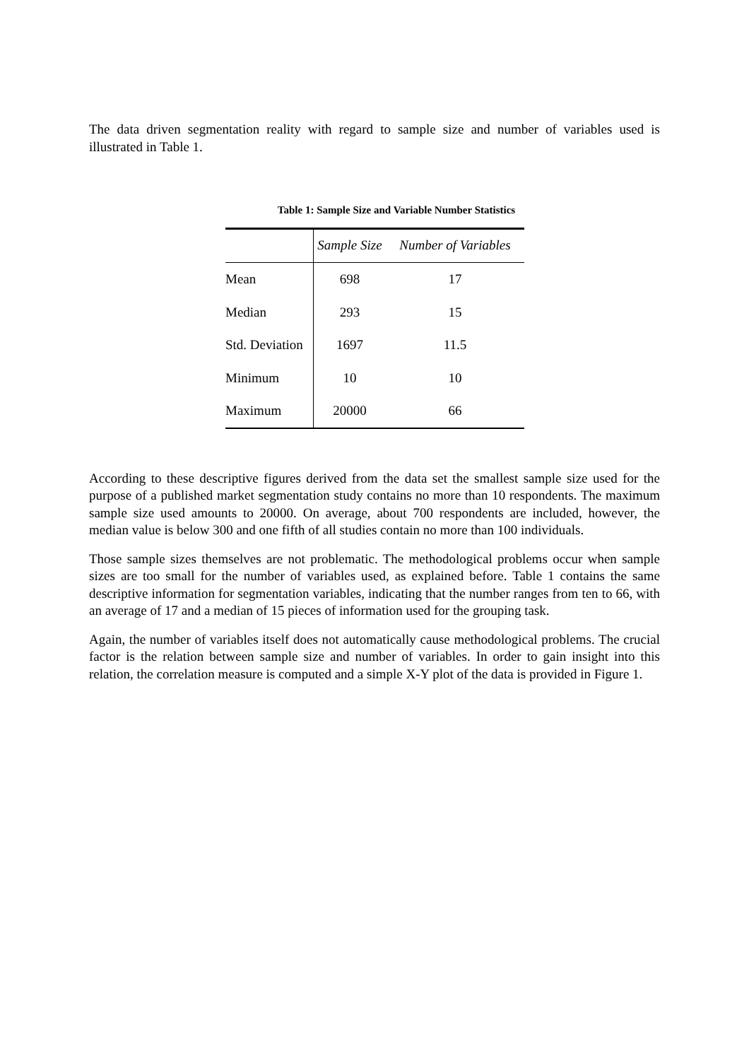The data driven segmentation reality with regard to sample size and number of variables used is illustrated in Table 1.
Table 1: Sample Size and Variable Number Statistics
| | Sample Size | Number of Variables |
| --- | --- | --- |
| Mean | 698 | 17 |
| Median | 293 | 15 |
| Std. Deviation | 1697 | 11.5 |
| Minimum | 10 | 10 |
| Maximum | 20000 | 66 |
According to these descriptive figures derived from the data set the smallest sample size used for the purpose of a published market segmentation study contains no more than 10 respondents. The maximum sample size used amounts to 20000. On average, about 700 respondents are included, however, the median value is below 300 and one fifth of all studies contain no more than 100 individuals.
Those sample sizes themselves are not problematic. The methodological problems occur when sample sizes are too small for the number of variables used, as explained before. Table 1 contains the same descriptive information for segmentation variables, indicating that the number ranges from ten to 66, with an average of 17 and a median of 15 pieces of information used for the grouping task.
Again, the number of variables itself does not automatically cause methodological problems. The crucial factor is the relation between sample size and number of variables. In order to gain insight into this relation, the correlation measure is computed and a simple X-Y plot of the data is provided in Figure 1.